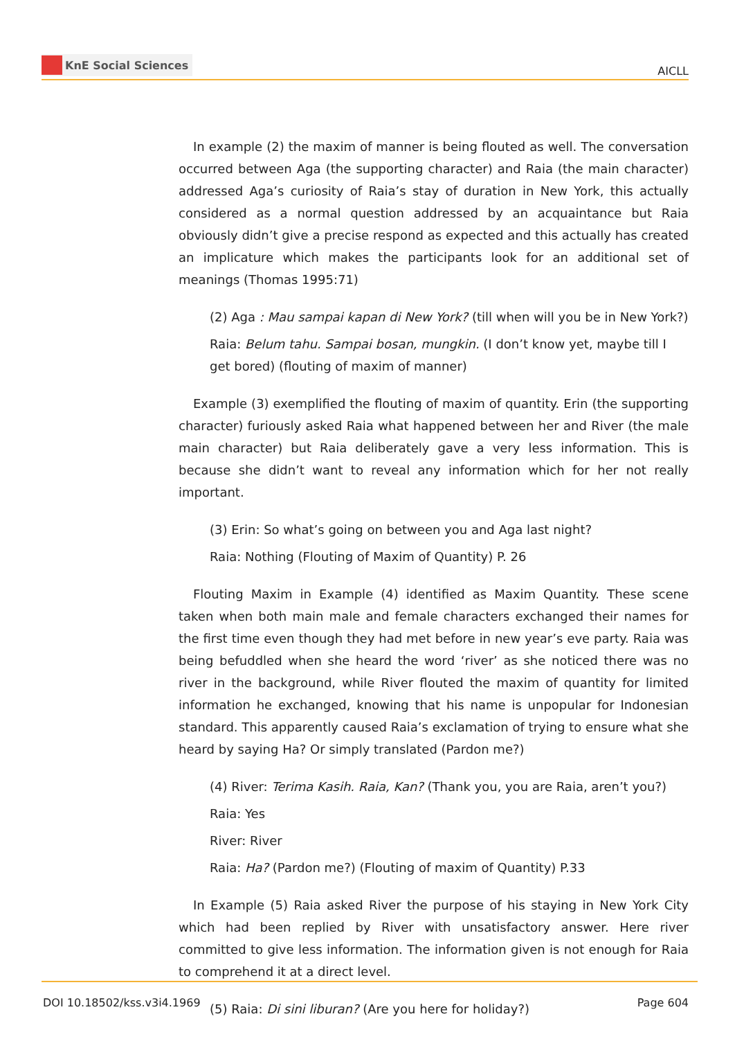KnE Social Sciences
AICLL
In example (2) the maxim of manner is being flouted as well. The conversation occurred between Aga (the supporting character) and Raia (the main character) addressed Aga’s curiosity of Raia’s stay of duration in New York, this actually considered as a normal question addressed by an acquaintance but Raia obviously didn’t give a precise respond as expected and this actually has created an implicature which makes the participants look for an additional set of meanings (Thomas 1995:71)
(2) Aga : Mau sampai kapan di New York? (till when will you be in New York?)
Raia: Belum tahu. Sampai bosan, mungkin. (I don’t know yet, maybe till I get bored) (flouting of maxim of manner)
Example (3) exemplified the flouting of maxim of quantity. Erin (the supporting character) furiously asked Raia what happened between her and River (the male main character) but Raia deliberately gave a very less information. This is because she didn’t want to reveal any information which for her not really important.
(3) Erin: So what’s going on between you and Aga last night?
Raia: Nothing (Flouting of Maxim of Quantity) P. 26
Flouting Maxim in Example (4) identified as Maxim Quantity. These scene taken when both main male and female characters exchanged their names for the first time even though they had met before in new year’s eve party. Raia was being befuddled when she heard the word ‘river’ as she noticed there was no river in the background, while River flouted the maxim of quantity for limited information he exchanged, knowing that his name is unpopular for Indonesian standard. This apparently caused Raia’s exclamation of trying to ensure what she heard by saying Ha? Or simply translated (Pardon me?)
(4) River: Terima Kasih. Raia, Kan? (Thank you, you are Raia, aren’t you?)
Raia: Yes
River: River
Raia: Ha? (Pardon me?) (Flouting of maxim of Quantity) P.33
In Example (5) Raia asked River the purpose of his staying in New York City which had been replied by River with unsatisfactory answer. Here river committed to give less information. The information given is not enough for Raia to comprehend it at a direct level.
(5) Raia: Di sini liburan? (Are you here for holiday?)
DOI 10.18502/kss.v3i4.1969 Page 604